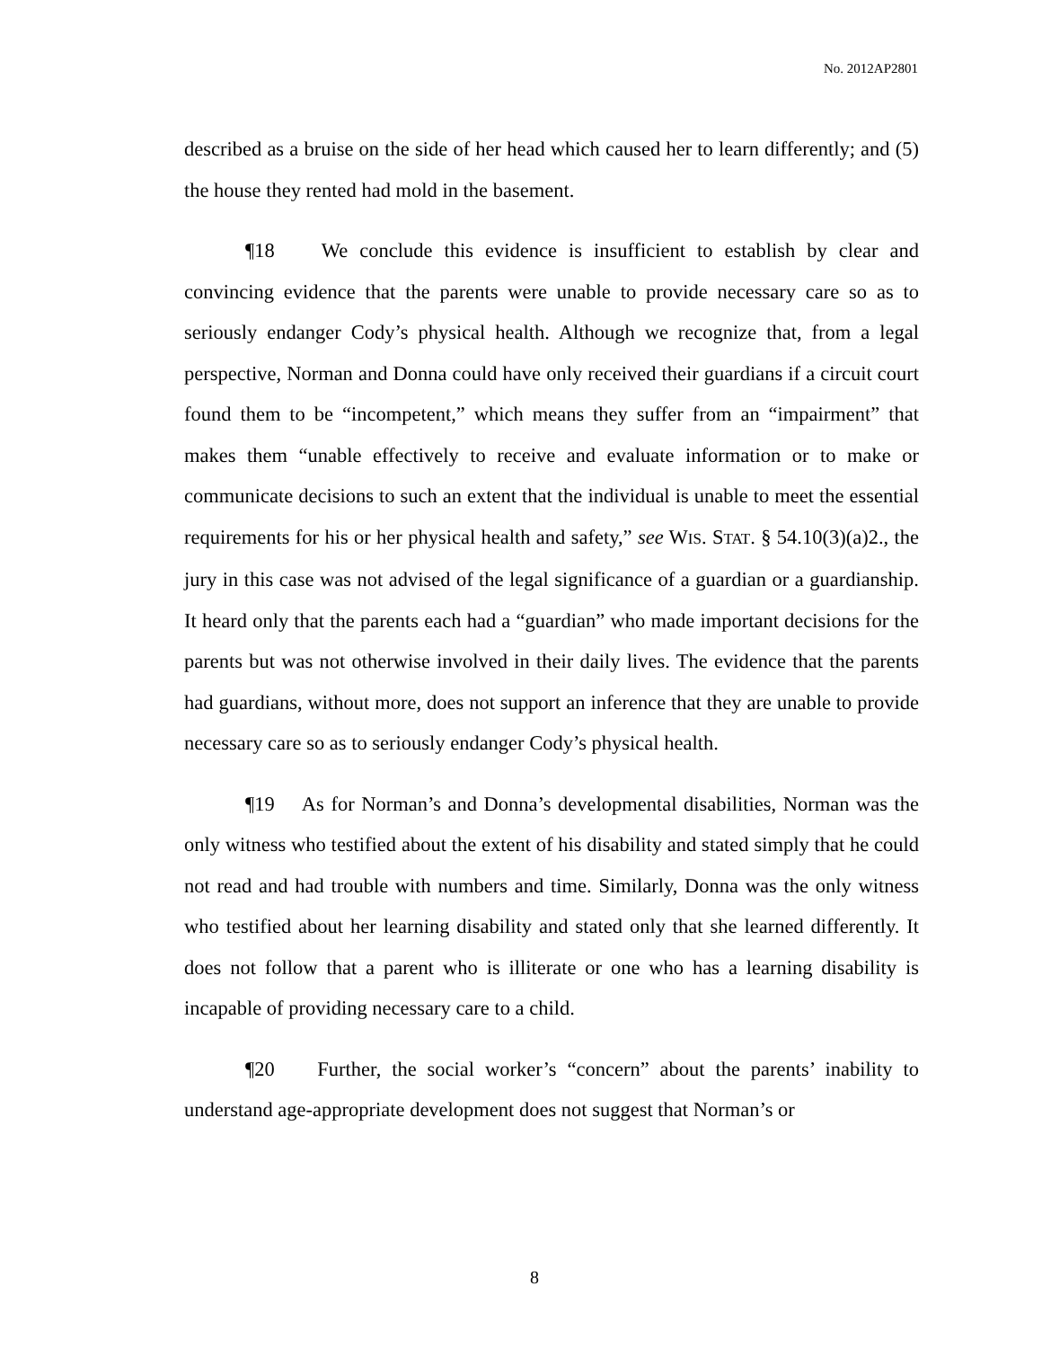No. 2012AP2801
described as a bruise on the side of her head which caused her to learn differently; and (5) the house they rented had mold in the basement.
¶18 We conclude this evidence is insufficient to establish by clear and convincing evidence that the parents were unable to provide necessary care so as to seriously endanger Cody’s physical health. Although we recognize that, from a legal perspective, Norman and Donna could have only received their guardians if a circuit court found them to be “incompetent,” which means they suffer from an “impairment” that makes them “unable effectively to receive and evaluate information or to make or communicate decisions to such an extent that the individual is unable to meet the essential requirements for his or her physical health and safety,” see WIS. STAT. § 54.10(3)(a)2., the jury in this case was not advised of the legal significance of a guardian or a guardianship. It heard only that the parents each had a “guardian” who made important decisions for the parents but was not otherwise involved in their daily lives. The evidence that the parents had guardians, without more, does not support an inference that they are unable to provide necessary care so as to seriously endanger Cody’s physical health.
¶19 As for Norman’s and Donna’s developmental disabilities, Norman was the only witness who testified about the extent of his disability and stated simply that he could not read and had trouble with numbers and time. Similarly, Donna was the only witness who testified about her learning disability and stated only that she learned differently. It does not follow that a parent who is illiterate or one who has a learning disability is incapable of providing necessary care to a child.
¶20 Further, the social worker’s “concern” about the parents’ inability to understand age-appropriate development does not suggest that Norman’s or
8